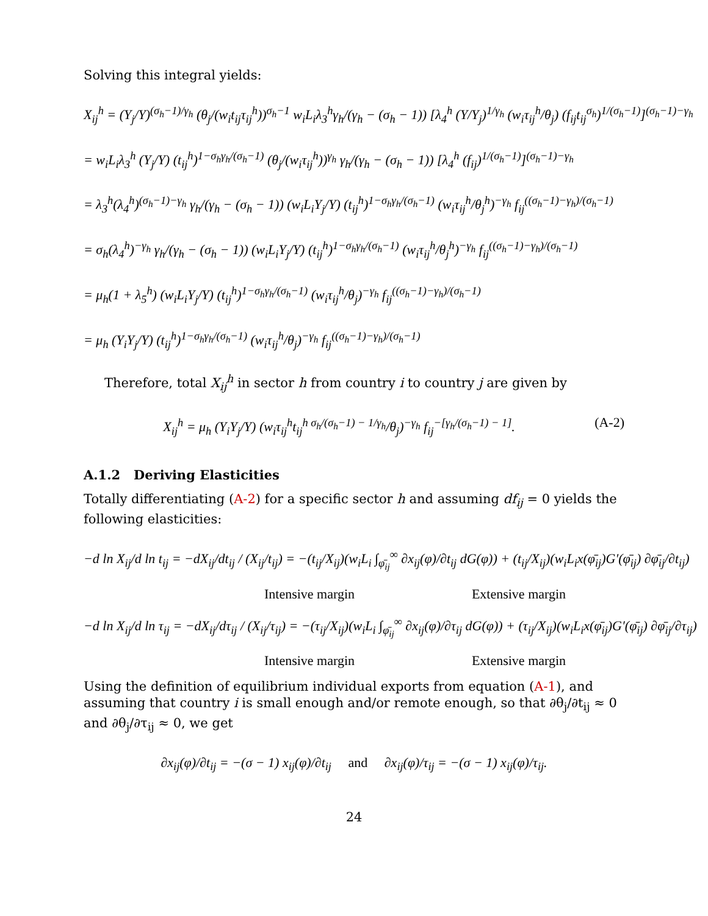Solving this integral yields:
X<sub>ij</sub><sup>h</sup> = (Y<sub>j</sub>/Y)<sup>(σ<sub>h</sub>−1)/γ<sub>h</sub></sup> (θ<sub>j</sub>/(w<sub>i</sub>t<sub>ij</sub>τ<sub>ij</sub><sup>h</sup>))<sup>σ<sub>h</sub>−1</sup> w<sub>i</sub>L<sub>i</sub>λ<sub>3</sub><sup>h</sup>γ<sub>h</sub>/(γ<sub>h</sub> − (σ<sub>h</sub> − 1)) [λ<sub>4</sub><sup>h</sup> (Y/Y<sub>j</sub>)<sup>1/γ<sub>h</sub></sup> (w<sub>i</sub>τ<sub>ij</sub><sup>h</sup>/θ<sub>j</sub>) (f<sub>ij</sub>t<sub>ij</sub><sup>σ<sub>h</sub></sup>)<sup>1/(σ<sub>h</sub>−1)</sup>]<sup>(σ<sub>h</sub>−1)−γ<sub>h</sub></sup>
= w<sub>i</sub>L<sub>i</sub>λ<sub>3</sub><sup>h</sup> (Y<sub>j</sub>/Y) (t<sub>ij</sub><sup>h</sup>)<sup>1−σ<sub>h</sub>γ<sub>h</sub>/(σ<sub>h</sub>−1)</sup> (θ<sub>j</sub>/(w<sub>i</sub>τ<sub>ij</sub><sup>h</sup>))<sup>γ<sub>h</sub></sup> γ<sub>h</sub>/(γ<sub>h</sub> − (σ<sub>h</sub> − 1)) [λ<sub>4</sub><sup>h</sup> (f<sub>ij</sub>)<sup>1/(σ<sub>h</sub>−1)</sup>]<sup>(σ<sub>h</sub>−1)−γ<sub>h</sub></sup>
= λ<sub>3</sub><sup>h</sup>(λ<sub>4</sub><sup>h</sup>)<sup>(σ<sub>h</sub>−1)−γ<sub>h</sub></sup> γ<sub>h</sub>/(γ<sub>h</sub> − (σ<sub>h</sub> − 1)) (w<sub>i</sub>L<sub>i</sub>Y<sub>j</sub>/Y) (t<sub>ij</sub><sup>h</sup>)<sup>1−σ<sub>h</sub>γ<sub>h</sub>/(σ<sub>h</sub>−1)</sup> (w<sub>i</sub>τ<sub>ij</sub><sup>h</sup>/θ<sub>j</sub><sup>h</sup>)<sup>−γ<sub>h</sub></sup> f<sub>ij</sub><sup>((σ<sub>h</sub>−1)−γ<sub>h</sub>)/(σ<sub>h</sub>−1)</sup>
= σ<sub>h</sub>(λ<sub>4</sub><sup>h</sup>)<sup>−γ<sub>h</sub></sup> γ<sub>h</sub>/(γ<sub>h</sub> − (σ<sub>h</sub> − 1)) (w<sub>i</sub>L<sub>i</sub>Y<sub>j</sub>/Y) (t<sub>ij</sub><sup>h</sup>)<sup>1−σ<sub>h</sub>γ<sub>h</sub>/(σ<sub>h</sub>−1)</sup> (w<sub>i</sub>τ<sub>ij</sub><sup>h</sup>/θ<sub>j</sub><sup>h</sup>)<sup>−γ<sub>h</sub></sup> f<sub>ij</sub><sup>((σ<sub>h</sub>−1)−γ<sub>h</sub>)/(σ<sub>h</sub>−1)</sup>
= μ<sub>h</sub>(1 + λ<sub>5</sub><sup>h</sup>) (w<sub>i</sub>L<sub>i</sub>Y<sub>j</sub>/Y) (t<sub>ij</sub><sup>h</sup>)<sup>1−σ<sub>h</sub>γ<sub>h</sub>/(σ<sub>h</sub>−1)</sup> (w<sub>i</sub>τ<sub>ij</sub><sup>h</sup>/θ<sub>j</sub>)<sup>−γ<sub>h</sub></sup> f<sub>ij</sub><sup>((σ<sub>h</sub>−1)−γ<sub>h</sub>)/(σ<sub>h</sub>−1)</sup>
= μ<sub>h</sub> (Y<sub>i</sub>Y<sub>j</sub>/Y) (t<sub>ij</sub><sup>h</sup>)<sup>1−σ<sub>h</sub>γ<sub>h</sub>/(σ<sub>h</sub>−1)</sup> (w<sub>i</sub>τ<sub>ij</sub><sup>h</sup>/θ<sub>j</sub>)<sup>−γ<sub>h</sub></sup> f<sub>ij</sub><sup>((σ<sub>h</sub>−1)−γ<sub>h</sub>)/(σ<sub>h</sub>−1)</sup>
Therefore, total X<sub>ij</sub><sup>h</sup> in sector h from country i to country j are given by
(A-2)
X<sub>ij</sub><sup>h</sup> = μ<sub>h</sub> (Y<sub>i</sub>Y<sub>j</sub>/Y) (w<sub>i</sub>τ<sub>ij</sub><sup>h</sup>t<sub>ij</sub><sup>h σ<sub>h</sub>/(σ<sub>h</sub>−1) − 1/γ<sub>h</sub></sup>/θ<sub>j</sub>)<sup>−γ<sub>h</sub></sup> f<sub>ij</sub><sup>−[γ<sub>h</sub>/(σ<sub>h</sub>−1) − 1]</sup>.
A.1.2 Deriving Elasticities
Totally differentiating (A-2) for a specific sector h and assuming df<sub>ij</sub> = 0 yields the following elasticities:
−d ln X<sub>ij</sub>/d ln t<sub>ij</sub> = −dX<sub>ij</sub>/dt<sub>ij</sub> / (X<sub>ij</sub>/t<sub>ij</sub>) = −(t<sub>ij</sub>/X<sub>ij</sub>)(w<sub>i</sub>L<sub>i</sub> ∫<sub>φ̄<sub>ij</sub></sub><sup>∞</sup> ∂x<sub>ij</sub>(φ)/∂t<sub>ij</sub> dG(φ)) + (t<sub>ij</sub>/X<sub>ij</sub>)(w<sub>i</sub>L<sub>i</sub>x(φ̄<sub>ij</sub>)G′(φ̄<sub>ij</sub>) ∂φ̄<sub>ij</sub>/∂t<sub>ij</sub>)
Intensive margin Extensive margin
−d ln X<sub>ij</sub>/d ln τ<sub>ij</sub> = −dX<sub>ij</sub>/dτ<sub>ij</sub> / (X<sub>ij</sub>/τ<sub>ij</sub>) = −(τ<sub>ij</sub>/X<sub>ij</sub>)(w<sub>i</sub>L<sub>i</sub> ∫<sub>φ̄<sub>ij</sub></sub><sup>∞</sup> ∂x<sub>ij</sub>(φ)/∂τ<sub>ij</sub> dG(φ)) + (τ<sub>ij</sub>/X<sub>ij</sub>)(w<sub>i</sub>L<sub>i</sub>x(φ̄<sub>ij</sub>)G′(φ̄<sub>ij</sub>) ∂φ̄<sub>ij</sub>/∂τ<sub>ij</sub>)
Intensive margin Extensive margin
Using the definition of equilibrium individual exports from equation (A-1), and assuming that country i is small enough and/or remote enough, so that ∂θ<sub>j</sub>/∂t<sub>ij</sub> ≈ 0 and ∂θ<sub>j</sub>/∂τ<sub>ij</sub> ≈ 0, we get
∂x<sub>ij</sub>(φ)/∂t<sub>ij</sub> = −(σ − 1) x<sub>ij</sub>(φ)/∂t<sub>ij</sub> and ∂x<sub>ij</sub>(φ)/τ<sub>ij</sub> = −(σ − 1) x<sub>ij</sub>(φ)/τ<sub>ij</sub>.
24